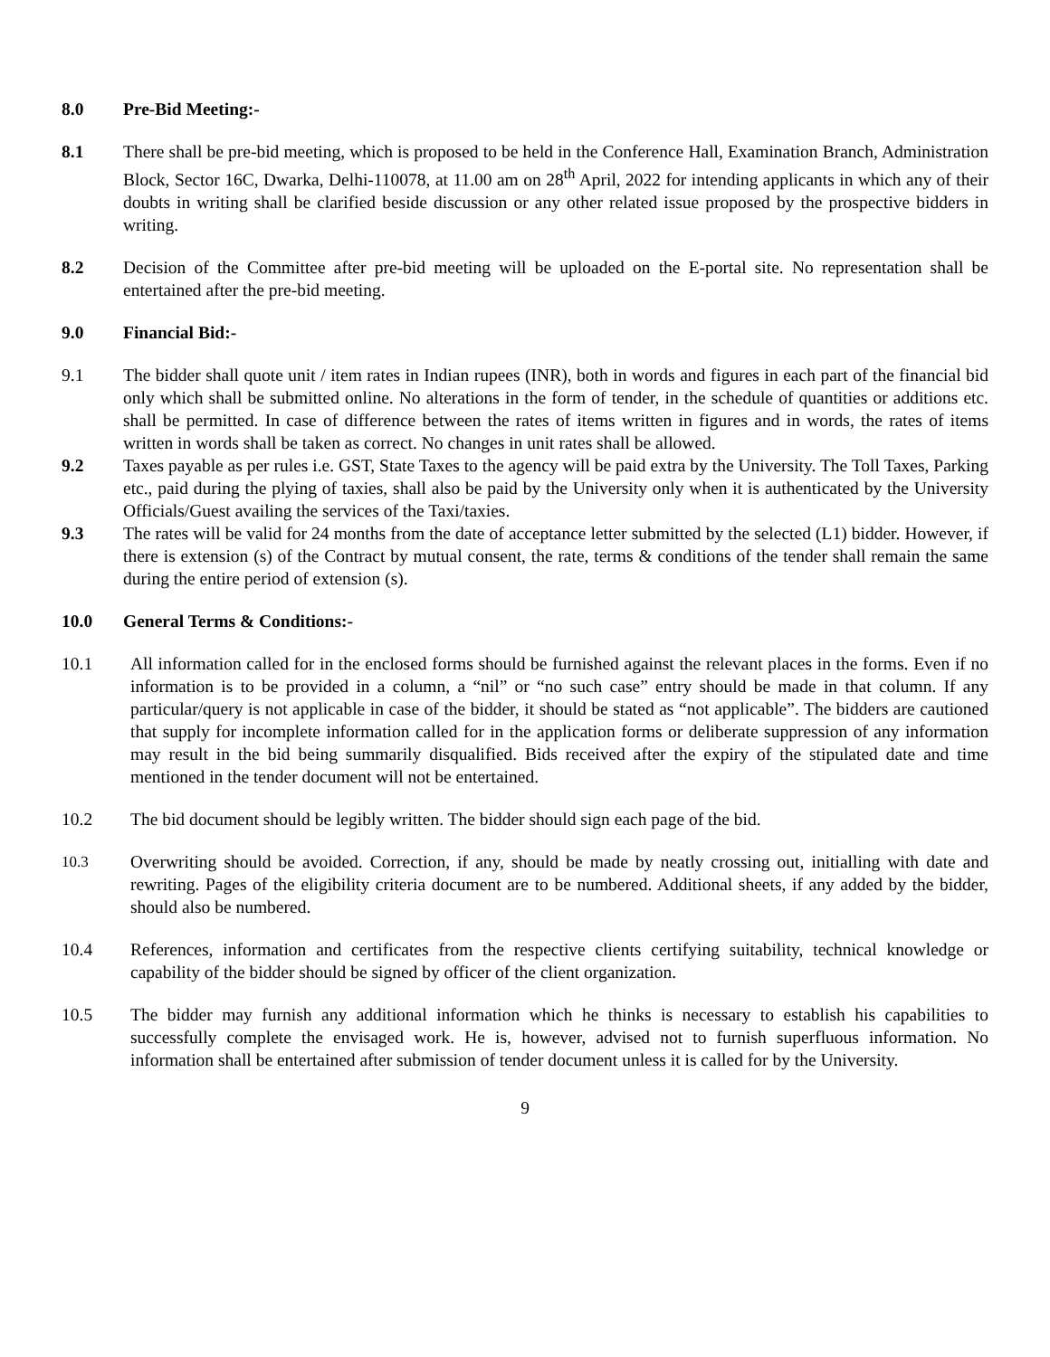8.0 Pre-Bid Meeting:-
8.1 There shall be pre-bid meeting, which is proposed to be held in the Conference Hall, Examination Branch, Administration Block, Sector 16C, Dwarka, Delhi-110078, at 11.00 am on 28<sup>th</sup> April, 2022 for intending applicants in which any of their doubts in writing shall be clarified beside discussion or any other related issue proposed by the prospective bidders in writing.
8.2 Decision of the Committee after pre-bid meeting will be uploaded on the E-portal site. No representation shall be entertained after the pre-bid meeting.
9.0 Financial Bid:-
9.1 The bidder shall quote unit / item rates in Indian rupees (INR), both in words and figures in each part of the financial bid only which shall be submitted online. No alterations in the form of tender, in the schedule of quantities or additions etc. shall be permitted. In case of difference between the rates of items written in figures and in words, the rates of items written in words shall be taken as correct. No changes in unit rates shall be allowed.
9.2 Taxes payable as per rules i.e. GST, State Taxes to the agency will be paid extra by the University. The Toll Taxes, Parking etc., paid during the plying of taxies, shall also be paid by the University only when it is authenticated by the University Officials/Guest availing the services of the Taxi/taxies.
9.3 The rates will be valid for 24 months from the date of acceptance letter submitted by the selected (L1) bidder. However, if there is extension (s) of the Contract by mutual consent, the rate, terms & conditions of the tender shall remain the same during the entire period of extension (s).
10.0 General Terms & Conditions:-
10.1 All information called for in the enclosed forms should be furnished against the relevant places in the forms. Even if no information is to be provided in a column, a “nil” or “no such case” entry should be made in that column. If any particular/query is not applicable in case of the bidder, it should be stated as “not applicable”. The bidders are cautioned that supply for incomplete information called for in the application forms or deliberate suppression of any information may result in the bid being summarily disqualified. Bids received after the expiry of the stipulated date and time mentioned in the tender document will not be entertained.
10.2 The bid document should be legibly written. The bidder should sign each page of the bid.
10.3 Overwriting should be avoided. Correction, if any, should be made by neatly crossing out, initialling with date and rewriting. Pages of the eligibility criteria document are to be numbered. Additional sheets, if any added by the bidder, should also be numbered.
10.4 References, information and certificates from the respective clients certifying suitability, technical knowledge or capability of the bidder should be signed by officer of the client organization.
10.5 The bidder may furnish any additional information which he thinks is necessary to establish his capabilities to successfully complete the envisaged work. He is, however, advised not to furnish superfluous information. No information shall be entertained after submission of tender document unless it is called for by the University.
9